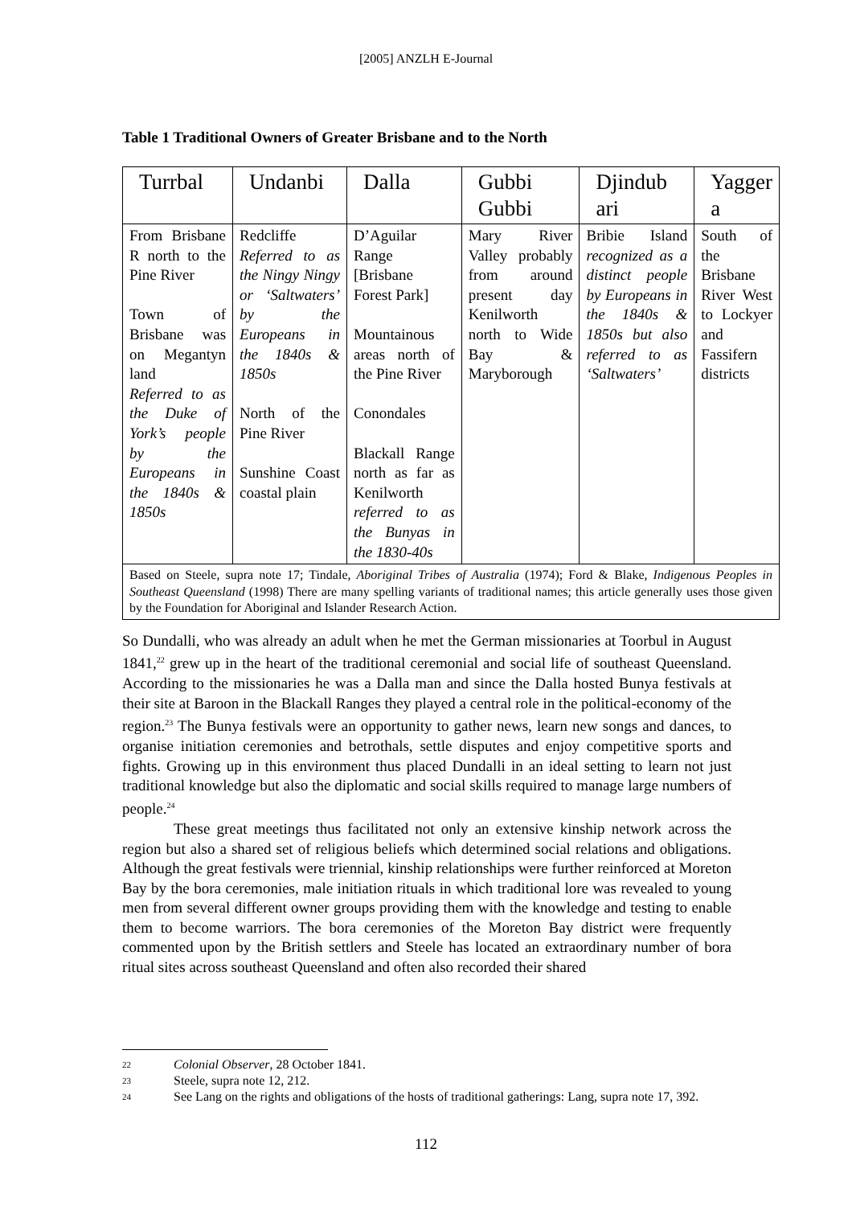[2005] ANZLH E-Journal
Table 1 Traditional Owners of Greater Brisbane and to the North
| Turrbal | Undanbi | Dalla | Gubbi Gubbi | Djindub ari | Yagger a |
| --- | --- | --- | --- | --- | --- |
| From Brisbane R north to the Pine River Town of Brisbane was on Megantyn land Referred to as the Duke of York’s people by the Europeans in the 1840s & 1850s | Redcliffe Referred to as the Ningy Ningy or ‘Saltwaters’ by the Europeans in the 1840s & 1850s North of the Pine River Sunshine Coast coastal plain | D’Aguilar Range [Brisbane Forest Park] Mountainous areas north of the Pine River Conondales Blackall Range north as far as Kenilworth referred to as the Bunyas in the 1830-40s | Mary River Valley probably from around present day Kenilworth north to Wide Bay & Maryborough | Bribie Island recognized as a distinct people by Europeans in the 1840s & 1850s but also referred to as ‘Saltwaters’ | South of the Brisbane River West to Lockyer and Fassifern districts |
| Based on Steele, supra note 17; Tindale, Aboriginal Tribes of Australia (1974); Ford & Blake, Indigenous Peoples in Southeast Queensland (1998) There are many spelling variants of traditional names; this article generally uses those given by the Foundation for Aboriginal and Islander Research Action. | | | | | |
So Dundalli, who was already an adult when he met the German missionaries at Toorbul in August 1841,<sup>22</sup> grew up in the heart of the traditional ceremonial and social life of southeast Queensland. According to the missionaries he was a Dalla man and since the Dalla hosted Bunya festivals at their site at Baroon in the Blackall Ranges they played a central role in the political-economy of the region.<sup>23</sup> The Bunya festivals were an opportunity to gather news, learn new songs and dances, to organise initiation ceremonies and betrothals, settle disputes and enjoy competitive sports and fights. Growing up in this environment thus placed Dundalli in an ideal setting to learn not just traditional knowledge but also the diplomatic and social skills required to manage large numbers of people.<sup>24</sup>
These great meetings thus facilitated not only an extensive kinship network across the region but also a shared set of religious beliefs which determined social relations and obligations. Although the great festivals were triennial, kinship relationships were further reinforced at Moreton Bay by the bora ceremonies, male initiation rituals in which traditional lore was revealed to young men from several different owner groups providing them with the knowledge and testing to enable them to become warriors. The bora ceremonies of the Moreton Bay district were frequently commented upon by the British settlers and Steele has located an extraordinary number of bora ritual sites across southeast Queensland and often also recorded their shared
22 Colonial Observer, 28 October 1841.
23 Steele, supra note 12, 212.
24 See Lang on the rights and obligations of the hosts of traditional gatherings: Lang, supra note 17, 392.
112